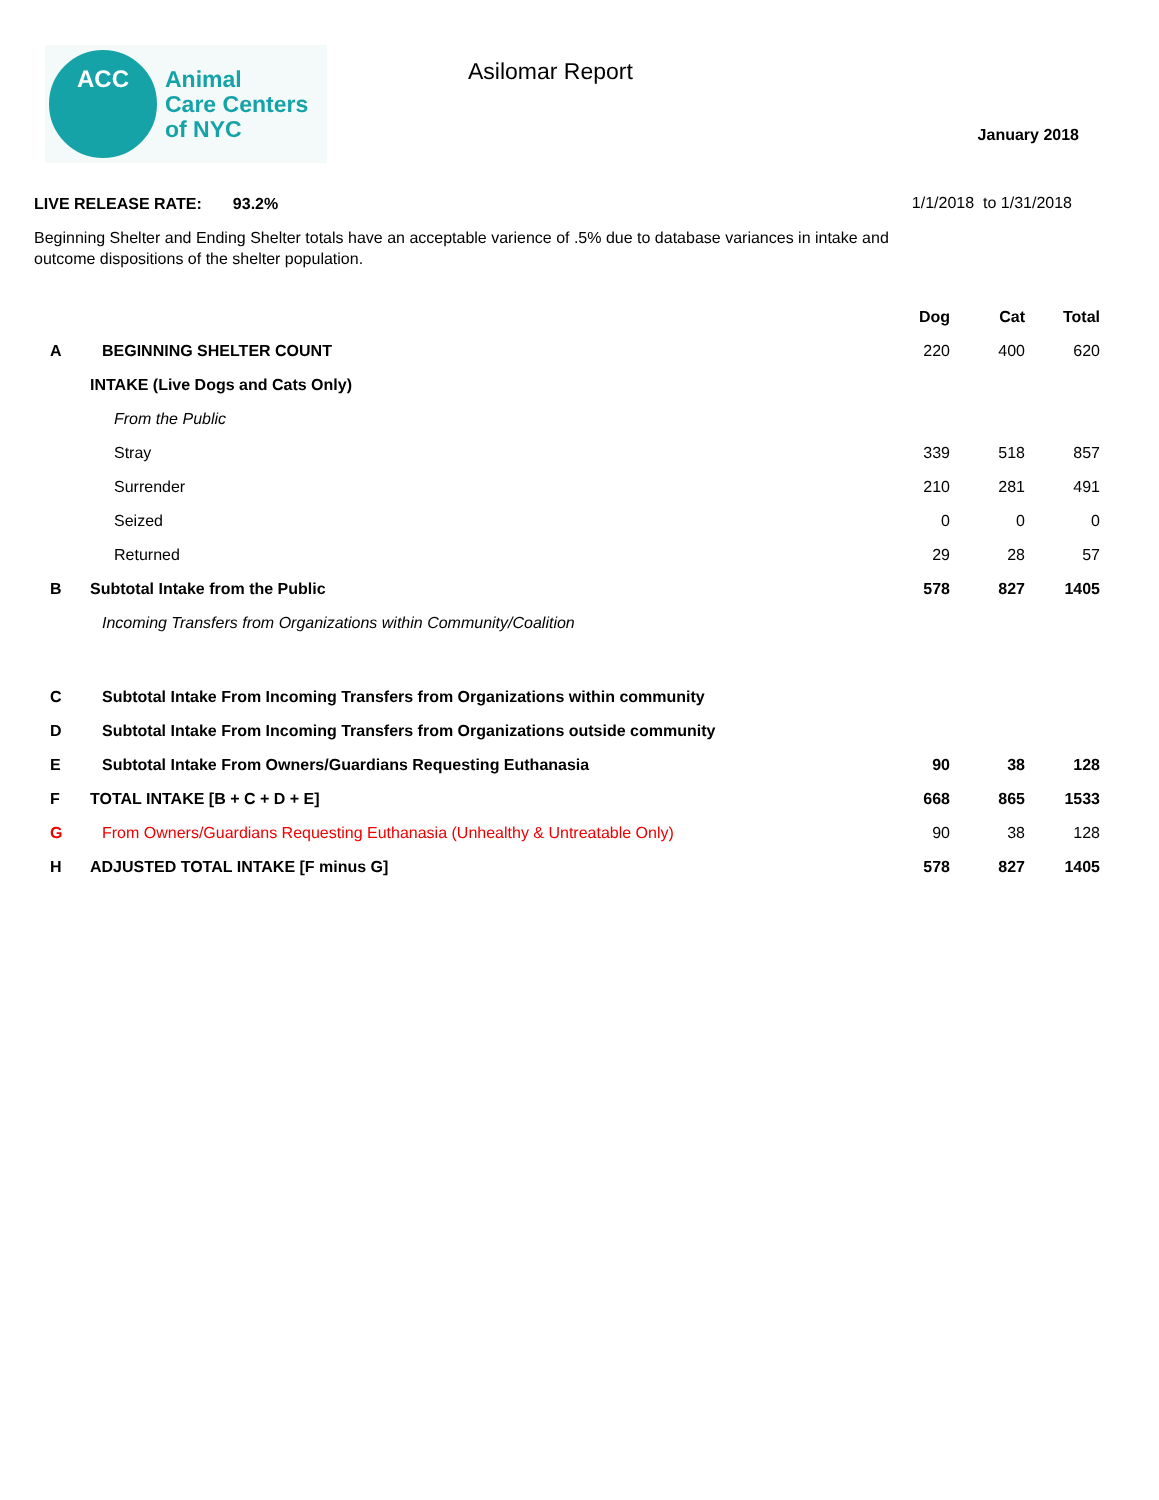ACC
Animal
Care Centers
of NYC
Asilomar Report
January 2018
LIVE RELEASE RATE: 93.2% 1/1/2018 to 1/31/2018
Beginning Shelter and Ending Shelter totals have an acceptable varience of .5% due to database variances in intake and outcome dispositions of the shelter population.
| | | Dog | Cat | Total |
| --- | --- | --- | --- | --- |
| A | BEGINNING SHELTER COUNT | 220 | 400 | 620 |
| | INTAKE (Live Dogs and Cats Only) | | | |
| | From the Public | | | |
| | Stray | 339 | 518 | 857 |
| | Surrender | 210 | 281 | 491 |
| | Seized | 0 | 0 | 0 |
| | Returned | 29 | 28 | 57 |
| B | Subtotal Intake from the Public | 578 | 827 | 1405 |
| | Incoming Transfers from Organizations within Community/Coalition | | | |
| C | Subtotal Intake From Incoming Transfers from Organizations within community | | | |
| D | Subtotal Intake From Incoming Transfers from Organizations outside community | | | |
| E | Subtotal Intake From Owners/Guardians Requesting Euthanasia | 90 | 38 | 128 |
| F | TOTAL INTAKE [B + C + D + E] | 668 | 865 | 1533 |
| G | From Owners/Guardians Requesting Euthanasia (Unhealthy & Untreatable Only) | 90 | 38 | 128 |
| H | ADJUSTED TOTAL INTAKE [F minus G] | 578 | 827 | 1405 |